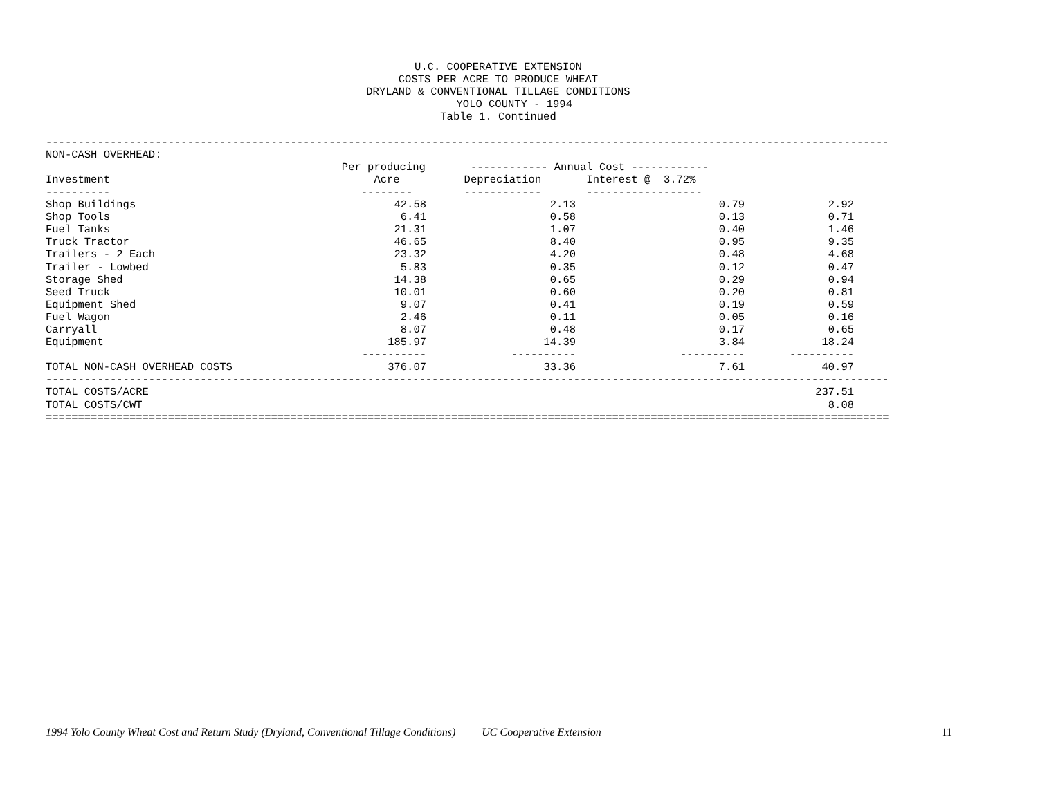U.C. COOPERATIVE EXTENSION
COSTS PER ACRE TO PRODUCE WHEAT
DRYLAND & CONVENTIONAL TILLAGE CONDITIONS
     YOLO COUNTY - 1994
Table 1. Continued
-----------------------------------------------------------------------------------------------------------------------------------
NON-CASH OVERHEAD:
                                              Per producing       ------------ Annual Cost ------------
Investment                                         Acre          Depreciation       Interest @  3.72%
----------                                       --------        ------------       ------------------
| Shop Buildings | 42.58 | 2.13 | 0.79 | 2.92 |
| Shop Tools | 6.41 | 0.58 | 0.13 | 0.71 |
| Fuel Tanks | 21.31 | 1.07 | 0.40 | 1.46 |
| Truck Tractor | 46.65 | 8.40 | 0.95 | 9.35 |
| Trailers - 2 Each | 23.32 | 4.20 | 0.48 | 4.68 |
| Trailer - Lowbed | 5.83 | 0.35 | 0.12 | 0.47 |
| Storage Shed | 14.38 | 0.65 | 0.29 | 0.94 |
| Seed Truck | 10.01 | 0.60 | 0.20 | 0.81 |
| Equipment Shed | 9.07 | 0.41 | 0.19 | 0.59 |
| Fuel Wagon | 2.46 | 0.11 | 0.05 | 0.16 |
| Carryall | 8.07 | 0.48 | 0.17 | 0.65 |
| Equipment | 185.97 | 14.39 | 3.84 | 18.24 |
| | ---------- | ---------- | ---------- | ---------- |
| TOTAL NON-CASH OVERHEAD COSTS | 376.07 | 33.36 | 7.61 | 40.97 |
-----------------------------------------------------------------------------------------------------------------------------------
| TOTAL COSTS/ACRE | 237.51 |
| TOTAL COSTS/CWT | 8.08 |
===================================================================================================================================
1994 Yolo County Wheat Cost and Return Study (Dryland, Conventional Tillage Conditions) UC Cooperative Extension 11